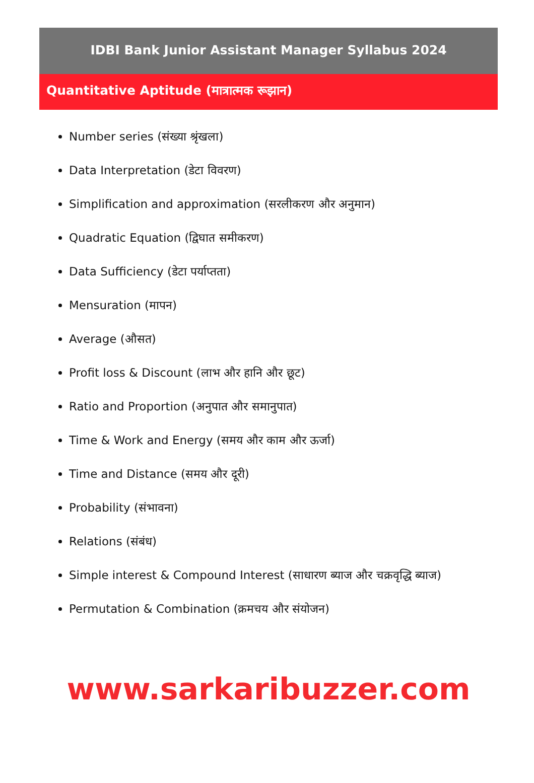IDBI Bank Junior Assistant Manager Syllabus 2024
Quantitative Aptitude (मात्रात्मक रूझान)
Number series (संख्या श्रृंखला)
Data Interpretation (डेटा विवरण)
Simplification and approximation (सरलीकरण और अनुमान)
Quadratic Equation (द्विघात समीकरण)
Data Sufficiency (डेटा पर्याप्तता)
Mensuration (मापन)
Average (औसत)
Profit loss & Discount (लाभ और हानि और छूट)
Ratio and Proportion (अनुपात और समानुपात)
Time & Work and Energy (समय और काम और ऊर्जा)
Time and Distance (समय और दूरी)
Probability (संभावना)
Relations (संबंध)
Simple interest & Compound Interest (साधारण ब्याज और चक्रवृद्धि ब्याज)
Permutation & Combination (क्रमचय और संयोजन)
www.sarkaribuzzer.com